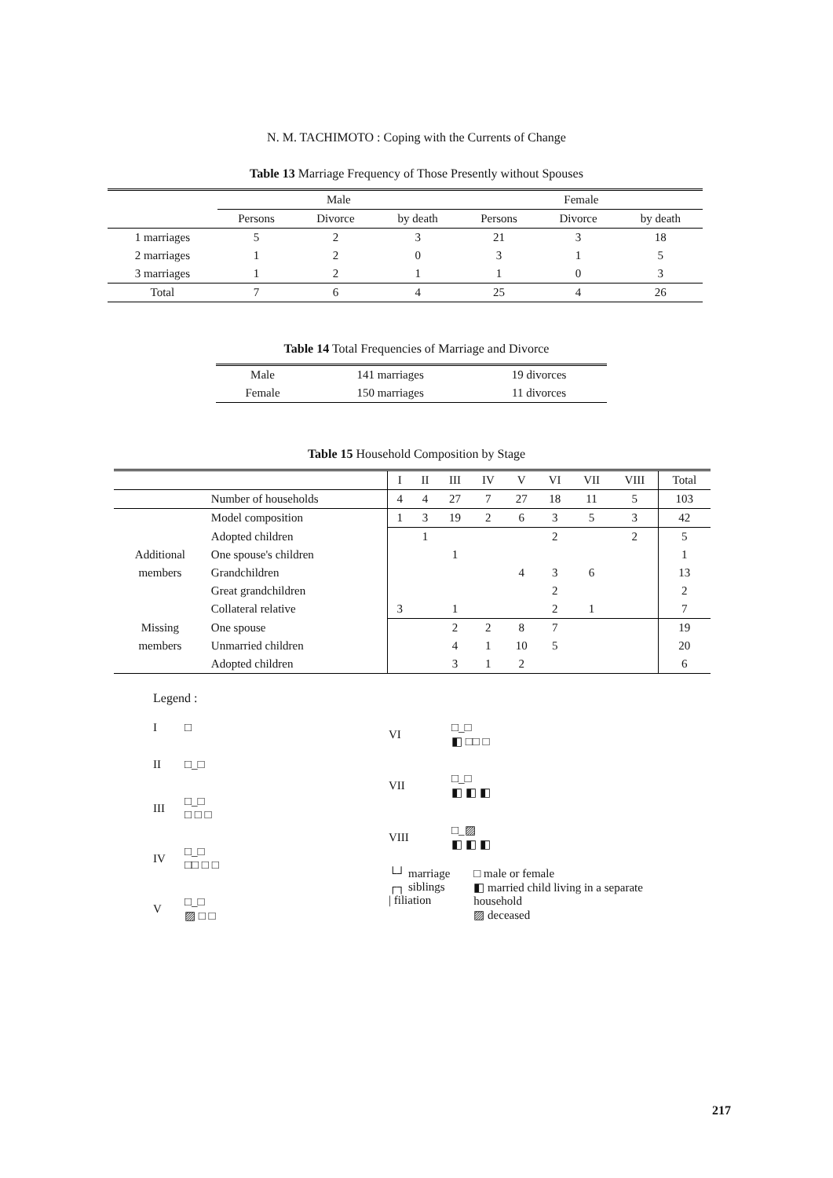N. M. TACHIMOTO : Coping with the Currents of Change
Table 13 Marriage Frequency of Those Presently without Spouses
| | Male | | | Female | | |
| --- | --- | --- | --- | --- | --- | --- |
| | Persons | Divorce | by death | Persons | Divorce | by death |
| 1 marriages | 5 | 2 | 3 | 21 | 3 | 18 |
| 2 marriages | 1 | 2 | 0 | 3 | 1 | 5 |
| 3 marriages | 1 | 2 | 1 | 1 | 0 | 3 |
| Total | 7 | 6 | 4 | 25 | 4 | 26 |
Table 14 Total Frequencies of Marriage and Divorce
| Male | 141 marriages | 19 divorces |
| Female | 150 marriages | 11 divorces |
Table 15 Household Composition by Stage
| | | I | II | III | IV | V | VI | VII | VIII | Total |
| --- | --- | --- | --- | --- | --- | --- | --- | --- | --- | --- |
| | Number of households | 4 | 4 | 27 | 7 | 27 | 18 | 11 | 5 | 103 |
| | Model composition | 1 | 3 | 19 | 2 | 6 | 3 | 5 | 3 | 42 |
| | Adopted children | | 1 | | | | 2 | | 2 | 5 |
| Additional | One spouse's children | | | 1 | | | | | | 1 |
| members | Grandchildren | | | | | 4 | 3 | 6 | | 13 |
| | Great grandchildren | | | | | | 2 | | | 2 |
| | Collateral relative | 3 | | 1 | | | 2 | 1 | | 7 |
| Missing | One spouse | | | 2 | 2 | 8 | 7 | | | 19 |
| members | Unmarried children | | | 4 | 1 | 10 | 5 | | | 20 |
| | Adopted children | | | 3 | 1 | 2 | | | | 6 |
Legend :
I □ II □_□ III □_□
□ □ □ IV □_□
□□ □ □ V □_□
▨ □ □
VI □_□
◧ □□ □ VII □_□
◧ ◧ ◧ VIII □_▨
◧ ◧ ◧
└┘ marriage
┌┐ siblings
| filiation
□ male or female
◧ married child living in a separate
household
▨ deceased
217